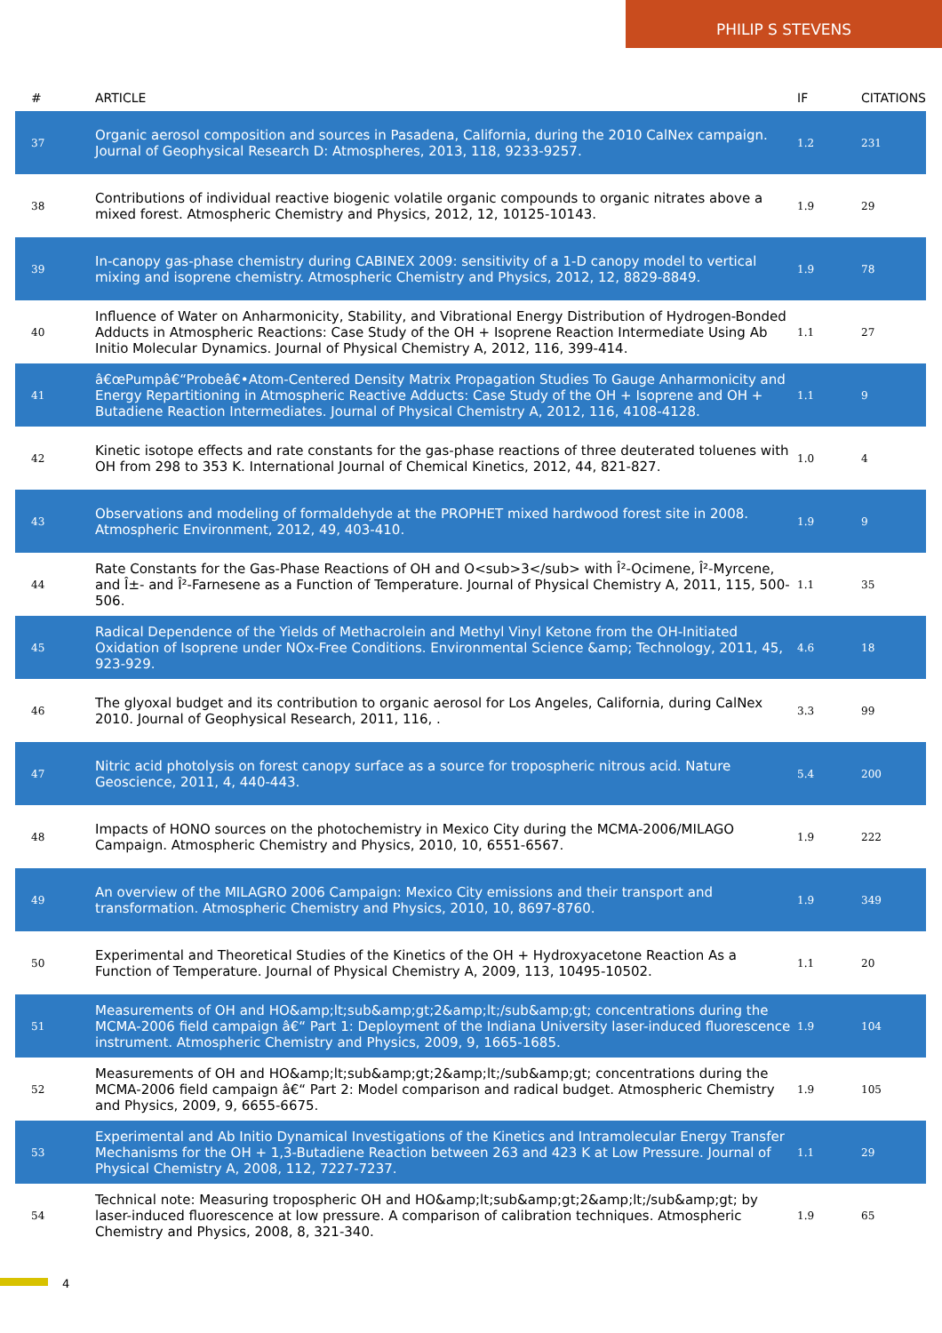PHILIP S STEVENS
| # | ARTICLE | IF | CITATIONS |
| --- | --- | --- | --- |
| 37 | Organic aerosol composition and sources in Pasadena, California, during the 2010 CalNex campaign. Journal of Geophysical Research D: Atmospheres, 2013, 118, 9233-9257. | 1.2 | 231 |
| 38 | Contributions of individual reactive biogenic volatile organic compounds to organic nitrates above a mixed forest. Atmospheric Chemistry and Physics, 2012, 12, 10125-10143. | 1.9 | 29 |
| 39 | In-canopy gas-phase chemistry during CABINEX 2009: sensitivity of a 1-D canopy model to vertical mixing and isoprene chemistry. Atmospheric Chemistry and Physics, 2012, 12, 8829-8849. | 1.9 | 78 |
| 40 | Influence of Water on Anharmonicity, Stability, and Vibrational Energy Distribution of Hydrogen-Bonded Adducts in Atmospheric Reactions: Case Study of the OH + Isoprene Reaction Intermediate Using Ab Initio Molecular Dynamics. Journal of Physical Chemistry A, 2012, 116, 399-414. | 1.1 | 27 |
| 41 | â€œPumpâ€“Probeâ€•Atom-Centered Density Matrix Propagation Studies To Gauge Anharmonicity and Energy Repartitioning in Atmospheric Reactive Adducts: Case Study of the OH + Isoprene and OH + Butadiene Reaction Intermediates. Journal of Physical Chemistry A, 2012, 116, 4108-4128. | 1.1 | 9 |
| 42 | Kinetic isotope effects and rate constants for the gas-phase reactions of three deuterated toluenes with OH from 298 to 353 K. International Journal of Chemical Kinetics, 2012, 44, 821-827. | 1.0 | 4 |
| 43 | Observations and modeling of formaldehyde at the PROPHET mixed hardwood forest site in 2008. Atmospheric Environment, 2012, 49, 403-410. | 1.9 | 9 |
| 44 | Rate Constants for the Gas-Phase Reactions of OH and O<sub>3</sub> with Î²-Ocimene, Î²-Myrcene, and Î±- and Î²-Farnesene as a Function of Temperature. Journal of Physical Chemistry A, 2011, 115, 500-506. | 1.1 | 35 |
| 45 | Radical Dependence of the Yields of Methacrolein and Methyl Vinyl Ketone from the OH-Initiated Oxidation of Isoprene under NOx-Free Conditions. Environmental Science &amp; Technology, 2011, 45, 923-929. | 4.6 | 18 |
| 46 | The glyoxal budget and its contribution to organic aerosol for Los Angeles, California, during CalNex 2010. Journal of Geophysical Research, 2011, 116, . | 3.3 | 99 |
| 47 | Nitric acid photolysis on forest canopy surface as a source for tropospheric nitrous acid. Nature Geoscience, 2011, 4, 440-443. | 5.4 | 200 |
| 48 | Impacts of HONO sources on the photochemistry in Mexico City during the MCMA-2006/MILAGO Campaign. Atmospheric Chemistry and Physics, 2010, 10, 6551-6567. | 1.9 | 222 |
| 49 | An overview of the MILAGRO 2006 Campaign: Mexico City emissions and their transport and transformation. Atmospheric Chemistry and Physics, 2010, 10, 8697-8760. | 1.9 | 349 |
| 50 | Experimental and Theoretical Studies of the Kinetics of the OH + Hydroxyacetone Reaction As a Function of Temperature. Journal of Physical Chemistry A, 2009, 113, 10495-10502. | 1.1 | 20 |
| 51 | Measurements of OH and HO&amp;lt;sub&amp;gt;2&amp;lt;/sub&amp;gt; concentrations during the MCMA-2006 field campaign â€“ Part 1: Deployment of the Indiana University laser-induced fluorescence instrument. Atmospheric Chemistry and Physics, 2009, 9, 1665-1685. | 1.9 | 104 |
| 52 | Measurements of OH and HO&amp;lt;sub&amp;gt;2&amp;lt;/sub&amp;gt; concentrations during the MCMA-2006 field campaign â€“ Part 2: Model comparison and radical budget. Atmospheric Chemistry and Physics, 2009, 9, 6655-6675. | 1.9 | 105 |
| 53 | Experimental and Ab Initio Dynamical Investigations of the Kinetics and Intramolecular Energy Transfer Mechanisms for the OH + 1,3-Butadiene Reaction between 263 and 423 K at Low Pressure. Journal of Physical Chemistry A, 2008, 112, 7227-7237. | 1.1 | 29 |
| 54 | Technical note: Measuring tropospheric OH and HO&amp;lt;sub&amp;gt;2&amp;lt;/sub&amp;gt; by laser-induced fluorescence at low pressure. A comparison of calibration techniques. Atmospheric Chemistry and Physics, 2008, 8, 321-340. | 1.9 | 65 |
4